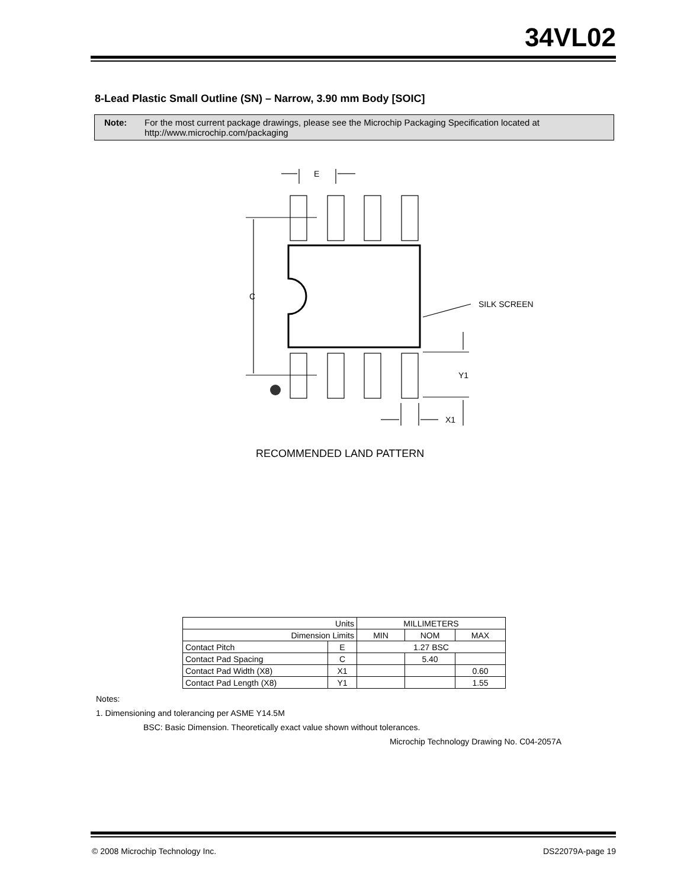34VL02
8-Lead Plastic Small Outline (SN) – Narrow, 3.90 mm Body [SOIC]
Note: For the most current package drawings, please see the Microchip Packaging Specification located at http://www.microchip.com/packaging
E
C
SILK SCREEN
Y1
X1
RECOMMENDED LAND PATTERN
| Units | | MILLIMETERS | | |
| --- | --- | --- | --- | --- |
| Dimension Limits | | MIN | NOM | MAX |
| Contact Pitch | E | 1.27 BSC | | |
| Contact Pad Spacing | C | | 5.40 | |
| Contact Pad Width (X8) | X1 | | | 0.60 |
| Contact Pad Length (X8) | Y1 | | | 1.55 |
Notes:
1. Dimensioning and tolerancing per ASME Y14.5M
BSC: Basic Dimension. Theoretically exact value shown without tolerances.
Microchip Technology Drawing No. C04-2057A
© 2008 Microchip Technology Inc.
DS22079A-page 19